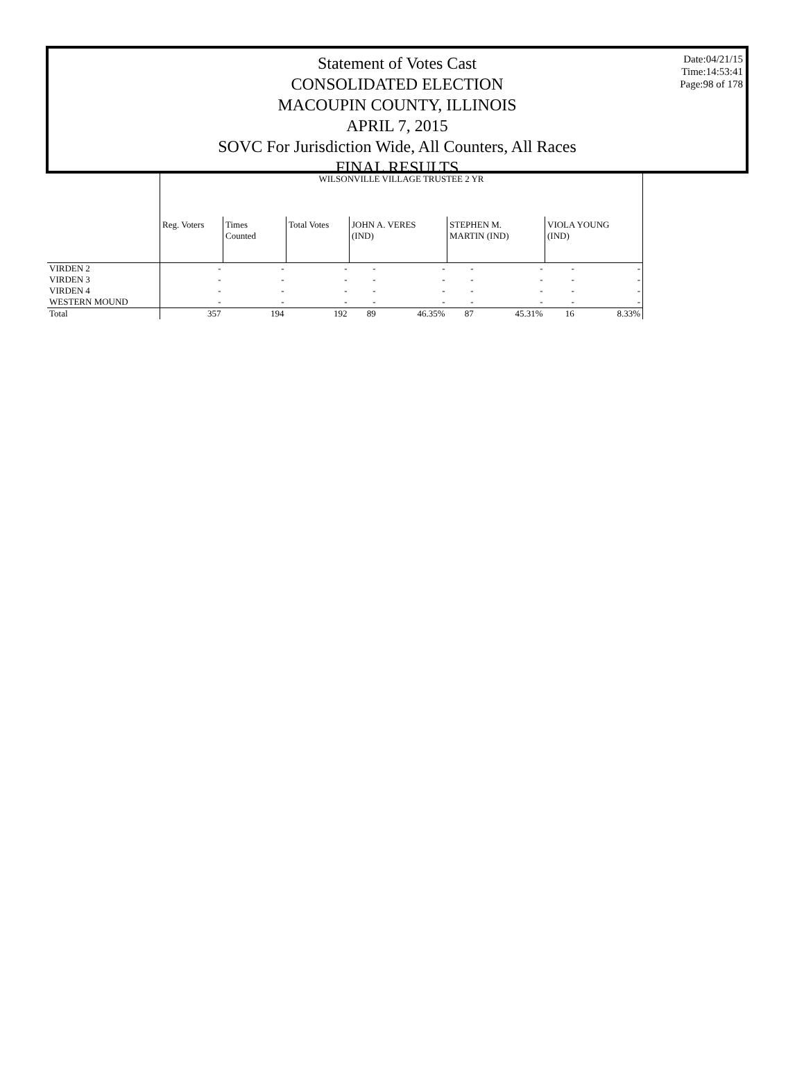Date:04/21/15
Time:14:53:41
Page:98 of 178
Statement of Votes Cast
CONSOLIDATED ELECTION
MACOUPIN COUNTY, ILLINOIS
APRIL 7, 2015
SOVC For Jurisdiction Wide, All Counters, All Races
FINAL RESULTS
| | WILSONVILLE VILLAGE TRUSTEE 2 YR | | | | | | | | |
| | Reg. Voters | Times Counted | Total Votes | JOHN A. VERES (IND) | | STEPHEN M. MARTIN (IND) | | VIOLA YOUNG (IND) | |
| VIRDEN 2 | - | - | - | - | - | - | - | - | - |
| VIRDEN 3 | - | - | - | - | - | - | - | - | - |
| VIRDEN 4 | - | - | - | - | - | - | - | - | - |
| WESTERN MOUND | - | - | - | - | - | - | - | - | - |
| Total | 357 | 194 | 192 | 89 | 46.35% | 87 | 45.31% | 16 | 8.33% |